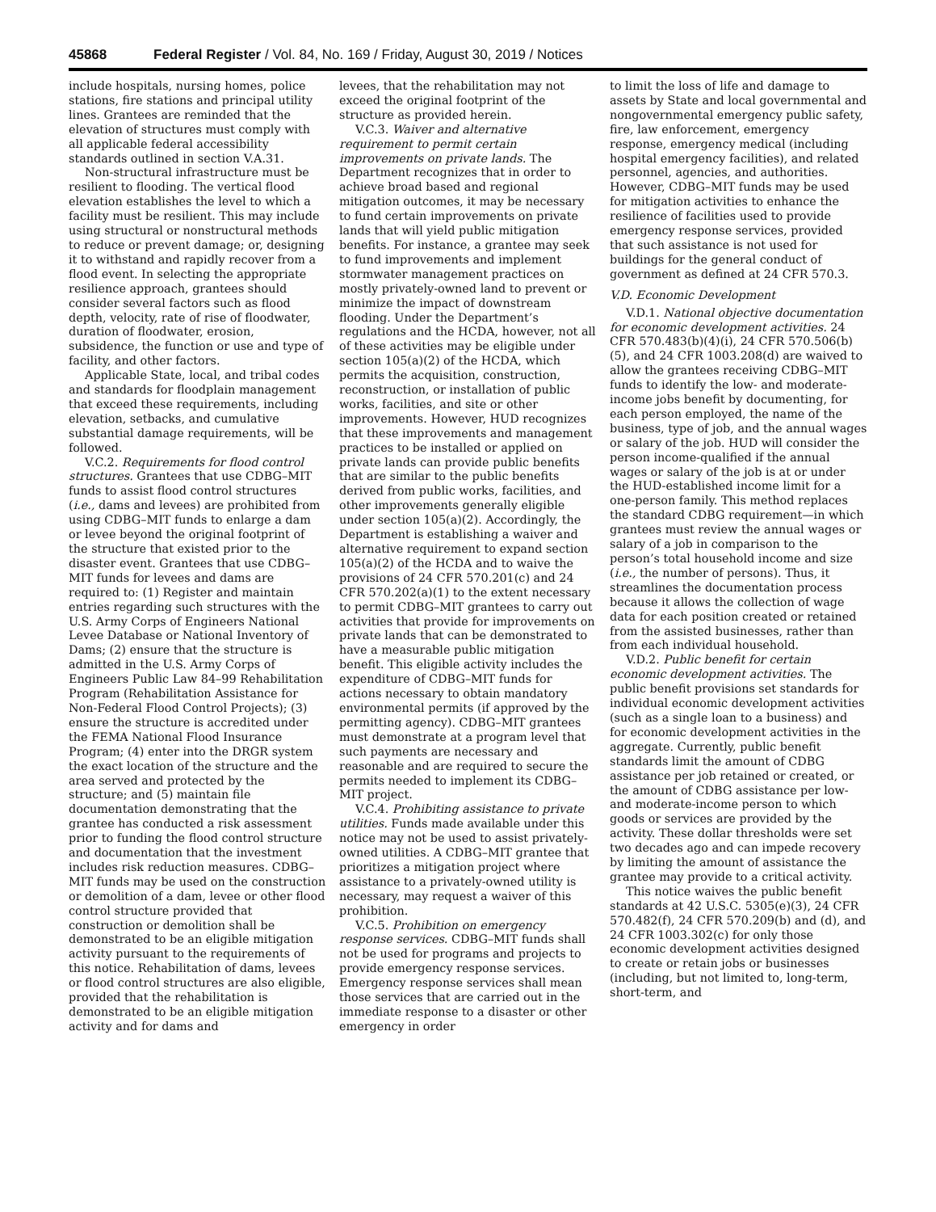45868 Federal Register / Vol. 84, No. 169 / Friday, August 30, 2019 / Notices
include hospitals, nursing homes, police stations, fire stations and principal utility lines. Grantees are reminded that the elevation of structures must comply with all applicable federal accessibility standards outlined in section V.A.31.
Non-structural infrastructure must be resilient to flooding. The vertical flood elevation establishes the level to which a facility must be resilient. This may include using structural or nonstructural methods to reduce or prevent damage; or, designing it to withstand and rapidly recover from a flood event. In selecting the appropriate resilience approach, grantees should consider several factors such as flood depth, velocity, rate of rise of floodwater, duration of floodwater, erosion, subsidence, the function or use and type of facility, and other factors.
Applicable State, local, and tribal codes and standards for floodplain management that exceed these requirements, including elevation, setbacks, and cumulative substantial damage requirements, will be followed.
V.C.2. Requirements for flood control structures. Grantees that use CDBG–MIT funds to assist flood control structures (i.e., dams and levees) are prohibited from using CDBG–MIT funds to enlarge a dam or levee beyond the original footprint of the structure that existed prior to the disaster event. Grantees that use CDBG–MIT funds for levees and dams are required to: (1) Register and maintain entries regarding such structures with the U.S. Army Corps of Engineers National Levee Database or National Inventory of Dams; (2) ensure that the structure is admitted in the U.S. Army Corps of Engineers Public Law 84–99 Rehabilitation Program (Rehabilitation Assistance for Non-Federal Flood Control Projects); (3) ensure the structure is accredited under the FEMA National Flood Insurance Program; (4) enter into the DRGR system the exact location of the structure and the area served and protected by the structure; and (5) maintain file documentation demonstrating that the grantee has conducted a risk assessment prior to funding the flood control structure and documentation that the investment includes risk reduction measures. CDBG–MIT funds may be used on the construction or demolition of a dam, levee or other flood control structure provided that construction or demolition shall be demonstrated to be an eligible mitigation activity pursuant to the requirements of this notice. Rehabilitation of dams, levees or flood control structures are also eligible, provided that the rehabilitation is demonstrated to be an eligible mitigation activity and for dams and
levees, that the rehabilitation may not exceed the original footprint of the structure as provided herein.
V.C.3. Waiver and alternative requirement to permit certain improvements on private lands. The Department recognizes that in order to achieve broad based and regional mitigation outcomes, it may be necessary to fund certain improvements on private lands that will yield public mitigation benefits. For instance, a grantee may seek to fund improvements and implement stormwater management practices on mostly privately-owned land to prevent or minimize the impact of downstream flooding. Under the Department’s regulations and the HCDA, however, not all of these activities may be eligible under section 105(a)(2) of the HCDA, which permits the acquisition, construction, reconstruction, or installation of public works, facilities, and site or other improvements. However, HUD recognizes that these improvements and management practices to be installed or applied on private lands can provide public benefits that are similar to the public benefits derived from public works, facilities, and other improvements generally eligible under section 105(a)(2). Accordingly, the Department is establishing a waiver and alternative requirement to expand section 105(a)(2) of the HCDA and to waive the provisions of 24 CFR 570.201(c) and 24 CFR 570.202(a)(1) to the extent necessary to permit CDBG–MIT grantees to carry out activities that provide for improvements on private lands that can be demonstrated to have a measurable public mitigation benefit. This eligible activity includes the expenditure of CDBG–MIT funds for actions necessary to obtain mandatory environmental permits (if approved by the permitting agency). CDBG–MIT grantees must demonstrate at a program level that such payments are necessary and reasonable and are required to secure the permits needed to implement its CDBG–MIT project.
V.C.4. Prohibiting assistance to private utilities. Funds made available under this notice may not be used to assist privately-owned utilities. A CDBG–MIT grantee that prioritizes a mitigation project where assistance to a privately-owned utility is necessary, may request a waiver of this prohibition.
V.C.5. Prohibition on emergency response services. CDBG–MIT funds shall not be used for programs and projects to provide emergency response services. Emergency response services shall mean those services that are carried out in the immediate response to a disaster or other emergency in order
to limit the loss of life and damage to assets by State and local governmental and nongovernmental emergency public safety, fire, law enforcement, emergency response, emergency medical (including hospital emergency facilities), and related personnel, agencies, and authorities. However, CDBG–MIT funds may be used for mitigation activities to enhance the resilience of facilities used to provide emergency response services, provided that such assistance is not used for buildings for the general conduct of government as defined at 24 CFR 570.3.
V.D. Economic Development
V.D.1. National objective documentation for economic development activities. 24 CFR 570.483(b)(4)(i), 24 CFR 570.506(b)(5), and 24 CFR 1003.208(d) are waived to allow the grantees receiving CDBG–MIT funds to identify the low- and moderate-income jobs benefit by documenting, for each person employed, the name of the business, type of job, and the annual wages or salary of the job. HUD will consider the person income-qualified if the annual wages or salary of the job is at or under the HUD-established income limit for a one-person family. This method replaces the standard CDBG requirement—in which grantees must review the annual wages or salary of a job in comparison to the person’s total household income and size (i.e., the number of persons). Thus, it streamlines the documentation process because it allows the collection of wage data for each position created or retained from the assisted businesses, rather than from each individual household.
V.D.2. Public benefit for certain economic development activities. The public benefit provisions set standards for individual economic development activities (such as a single loan to a business) and for economic development activities in the aggregate. Currently, public benefit standards limit the amount of CDBG assistance per job retained or created, or the amount of CDBG assistance per low- and moderate-income person to which goods or services are provided by the activity. These dollar thresholds were set two decades ago and can impede recovery by limiting the amount of assistance the grantee may provide to a critical activity.
This notice waives the public benefit standards at 42 U.S.C. 5305(e)(3), 24 CFR 570.482(f), 24 CFR 570.209(b) and (d), and 24 CFR 1003.302(c) for only those economic development activities designed to create or retain jobs or businesses (including, but not limited to, long-term, short-term, and